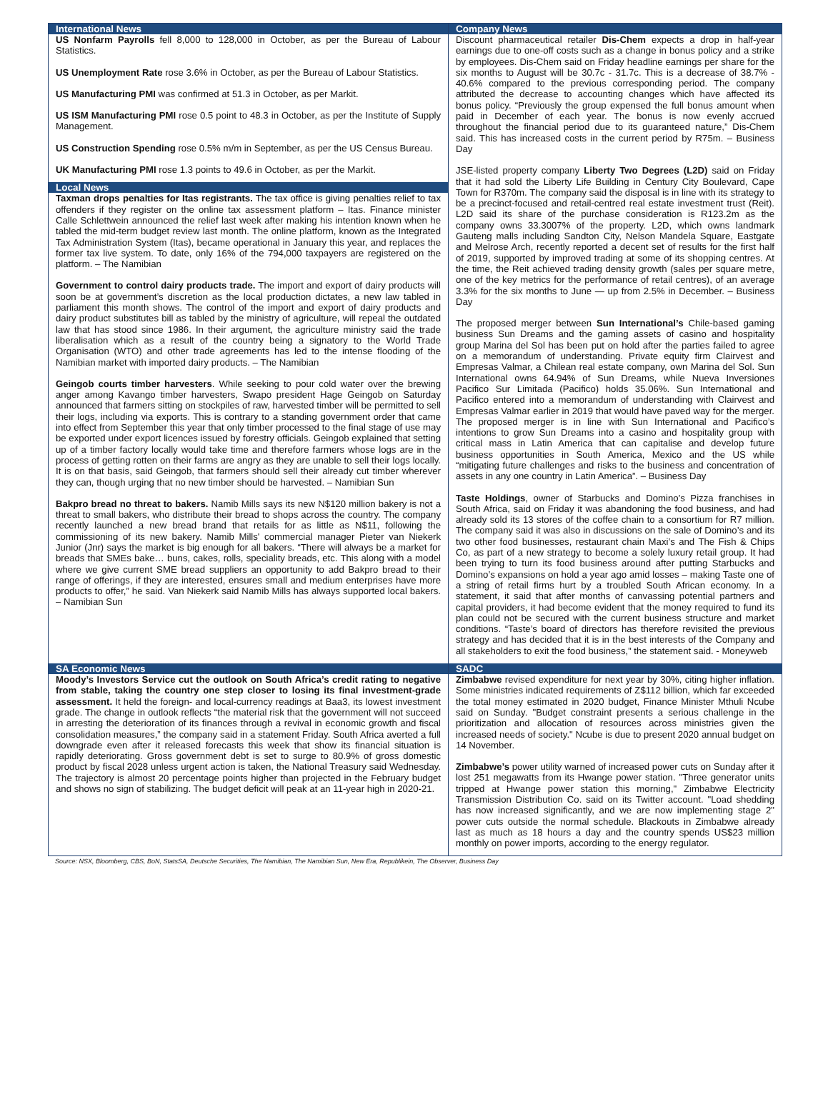International News
US Nonfarm Payrolls fell 8,000 to 128,000 in October, as per the Bureau of Labour Statistics.
US Unemployment Rate rose 3.6% in October, as per the Bureau of Labour Statistics.
US Manufacturing PMI was confirmed at 51.3 in October, as per Markit.
US ISM Manufacturing PMI rose 0.5 point to 48.3 in October, as per the Institute of Supply Management.
US Construction Spending rose 0.5% m/m in September, as per the US Census Bureau.
UK Manufacturing PMI rose 1.3 points to 49.6 in October, as per the Markit.
Local News
Taxman drops penalties for Itas registrants. The tax office is giving penalties relief to tax offenders if they register on the online tax assessment platform – Itas. Finance minister Calle Schlettwein announced the relief last week after making his intention known when he tabled the mid-term budget review last month. The online platform, known as the Integrated Tax Administration System (Itas), became operational in January this year, and replaces the former tax live system. To date, only 16% of the 794,000 taxpayers are registered on the platform. – The Namibian
Government to control dairy products trade. The import and export of dairy products will soon be at government’s discretion as the local production dictates, a new law tabled in parliament this month shows. The control of the import and export of dairy products and dairy product substitutes bill as tabled by the ministry of agriculture, will repeal the outdated law that has stood since 1986. In their argument, the agriculture ministry said the trade liberalisation which as a result of the country being a signatory to the World Trade Organisation (WTO) and other trade agreements has led to the intense flooding of the Namibian market with imported dairy products. – The Namibian
Geingob courts timber harvesters. While seeking to pour cold water over the brewing anger among Kavango timber harvesters, Swapo president Hage Geingob on Saturday announced that farmers sitting on stockpiles of raw, harvested timber will be permitted to sell their logs, including via exports. This is contrary to a standing government order that came into effect from September this year that only timber processed to the final stage of use may be exported under export licences issued by forestry officials. Geingob explained that setting up of a timber factory locally would take time and therefore farmers whose logs are in the process of getting rotten on their farms are angry as they are unable to sell their logs locally. It is on that basis, said Geingob, that farmers should sell their already cut timber wherever they can, though urging that no new timber should be harvested. – Namibian Sun
Bakpro bread no threat to bakers. Namib Mills says its new N$120 million bakery is not a threat to small bakers, who distribute their bread to shops across the country. The company recently launched a new bread brand that retails for as little as N$11, following the commissioning of its new bakery. Namib Mills' commercial manager Pieter van Niekerk Junior (Jnr) says the market is big enough for all bakers. “There will always be a market for breads that SMEs bake… buns, cakes, rolls, speciality breads, etc. This along with a model where we give current SME bread suppliers an opportunity to add Bakpro bread to their range of offerings, if they are interested, ensures small and medium enterprises have more products to offer,” he said. Van Niekerk said Namib Mills has always supported local bakers. – Namibian Sun
Company News
Discount pharmaceutical retailer Dis-Chem expects a drop in half-year earnings due to one-off costs such as a change in bonus policy and a strike by employees. Dis-Chem said on Friday headline earnings per share for the six months to August will be 30.7c - 31.7c. This is a decrease of 38.7% - 40.6% compared to the previous corresponding period. The company attributed the decrease to accounting changes which have affected its bonus policy. “Previously the group expensed the full bonus amount when paid in December of each year. The bonus is now evenly accrued throughout the financial period due to its guaranteed nature,” Dis-Chem said. This has increased costs in the current period by R75m. – Business Day
JSE-listed property company Liberty Two Degrees (L2D) said on Friday that it had sold the Liberty Life Building in Century City Boulevard, Cape Town for R370m. The company said the disposal is in line with its strategy to be a precinct-focused and retail-centred real estate investment trust (Reit). L2D said its share of the purchase consideration is R123.2m as the company owns 33.3007% of the property. L2D, which owns landmark Gauteng malls including Sandton City, Nelson Mandela Square, Eastgate and Melrose Arch, recently reported a decent set of results for the first half of 2019, supported by improved trading at some of its shopping centres. At the time, the Reit achieved trading density growth (sales per square metre, one of the key metrics for the performance of retail centres), of an average 3.3% for the six months to June — up from 2.5% in December. – Business Day
The proposed merger between Sun International’s Chile-based gaming business Sun Dreams and the gaming assets of casino and hospitality group Marina del Sol has been put on hold after the parties failed to agree on a memorandum of understanding. Private equity firm Clairvest and Empresas Valmar, a Chilean real estate company, own Marina del Sol. Sun International owns 64.94% of Sun Dreams, while Nueva Inversiones Pacifico Sur Limitada (Pacifico) holds 35.06%. Sun International and Pacifico entered into a memorandum of understanding with Clairvest and Empresas Valmar earlier in 2019 that would have paved way for the merger. The proposed merger is in line with Sun International and Pacifico’s intentions to grow Sun Dreams into a casino and hospitality group with critical mass in Latin America that can capitalise and develop future business opportunities in South America, Mexico and the US while “mitigating future challenges and risks to the business and concentration of assets in any one country in Latin America”. – Business Day
Taste Holdings, owner of Starbucks and Domino’s Pizza franchises in South Africa, said on Friday it was abandoning the food business, and had already sold its 13 stores of the coffee chain to a consortium for R7 million. The company said it was also in discussions on the sale of Domino’s and its two other food businesses, restaurant chain Maxi’s and The Fish & Chips Co, as part of a new strategy to become a solely luxury retail group. It had been trying to turn its food business around after putting Starbucks and Domino’s expansions on hold a year ago amid losses – making Taste one of a string of retail firms hurt by a troubled South African economy. In a statement, it said that after months of canvassing potential partners and capital providers, it had become evident that the money required to fund its plan could not be secured with the current business structure and market conditions. “Taste’s board of directors has therefore revisited the previous strategy and has decided that it is in the best interests of the Company and all stakeholders to exit the food business,” the statement said. - Moneyweb
SA Economic News
Moody’s Investors Service cut the outlook on South Africa’s credit rating to negative from stable, taking the country one step closer to losing its final investment-grade assessment. It held the foreign- and local-currency readings at Baa3, its lowest investment grade. The change in outlook reflects “the material risk that the government will not succeed in arresting the deterioration of its finances through a revival in economic growth and fiscal consolidation measures,” the company said in a statement Friday. South Africa averted a full downgrade even after it released forecasts this week that show its financial situation is rapidly deteriorating. Gross government debt is set to surge to 80.9% of gross domestic product by fiscal 2028 unless urgent action is taken, the National Treasury said Wednesday. The trajectory is almost 20 percentage points higher than projected in the February budget and shows no sign of stabilizing. The budget deficit will peak at an 11-year high in 2020-21.
SADC
Zimbabwe revised expenditure for next year by 30%, citing higher inflation. Some ministries indicated requirements of Z$112 billion, which far exceeded the total money estimated in 2020 budget, Finance Minister Mthuli Ncube said on Sunday. "Budget constraint presents a serious challenge in the prioritization and allocation of resources across ministries given the increased needs of society." Ncube is due to present 2020 annual budget on 14 November.
Zimbabwe’s power utility warned of increased power cuts on Sunday after it lost 251 megawatts from its Hwange power station. "Three generator units tripped at Hwange power station this morning," Zimbabwe Electricity Transmission Distribution Co. said on its Twitter account. "Load shedding has now increased significantly, and we are now implementing stage 2" power cuts outside the normal schedule. Blackouts in Zimbabwe already last as much as 18 hours a day and the country spends US$23 million monthly on power imports, according to the energy regulator.
Source: NSX, Bloomberg, CBS, BoN, StatsSA, Deutsche Securities, The Namibian, The Namibian Sun, New Era, Republikein, The Observer, Business Day